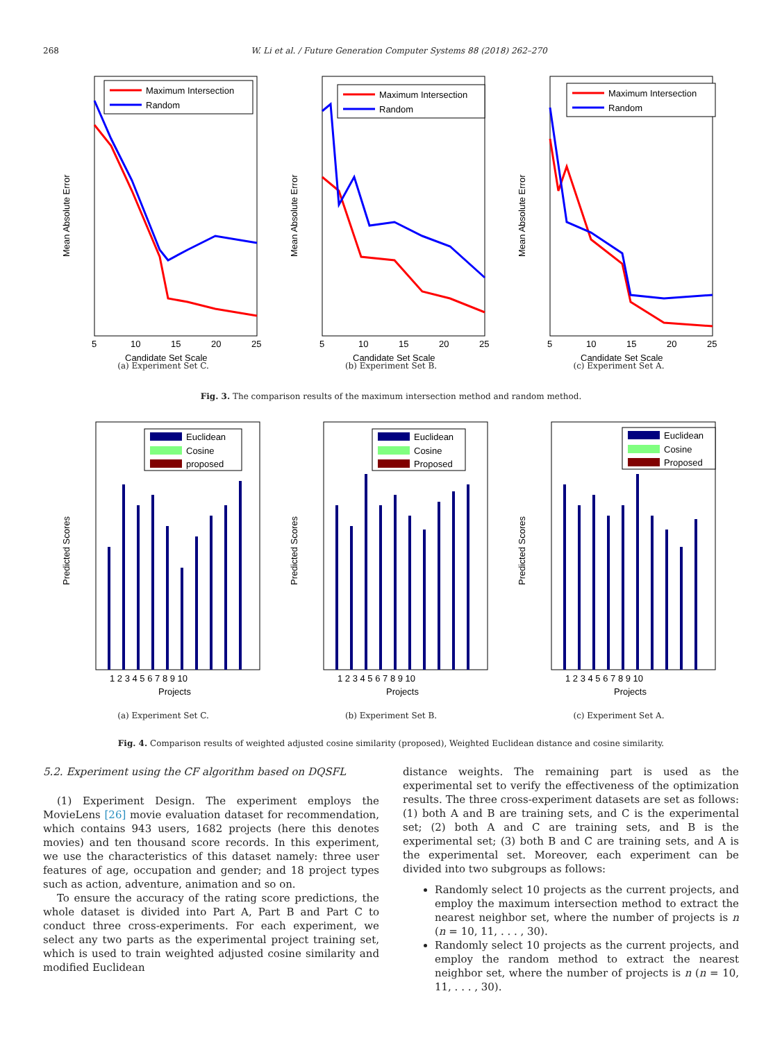268 W. Li et al. / Future Generation Computer Systems 88 (2018) 262–270
Maximum Intersection
Random
Mean Absolute Error
Candidate Set Scale
5
10
15
20
25
(a) Experiment Set C.
Maximum Intersection
Random
Mean Absolute Error
Candidate Set Scale
5
10
15
20
25
(b) Experiment Set B.
Maximum Intersection
Random
Mean Absolute Error
Candidate Set Scale
5
10
15
20
25
(c) Experiment Set A.
Fig. 3. The comparison results of the maximum intersection method and random method.
Euclidean
Cosine
proposed
Predicted Scores
1 2 3 4 5 6 7 8 9 10
Projects
(a) Experiment Set C.
Euclidean
Cosine
Proposed
Predicted Scores
1 2 3 4 5 6 7 8 9 10
Projects
(b) Experiment Set B.
Euclidean
Cosine
Proposed
Predicted Scores
1 2 3 4 5 6 7 8 9 10
Projects
(c) Experiment Set A.
Fig. 4. Comparison results of weighted adjusted cosine similarity (proposed), Weighted Euclidean distance and cosine similarity.
5.2. Experiment using the CF algorithm based on DQSFL
(1) Experiment Design. The experiment employs the MovieLens [26] movie evaluation dataset for recommendation, which contains 943 users, 1682 projects (here this denotes movies) and ten thousand score records. In this experiment, we use the characteristics of this dataset namely: three user features of age, occupation and gender; and 18 project types such as action, adventure, animation and so on.
To ensure the accuracy of the rating score predictions, the whole dataset is divided into Part A, Part B and Part C to conduct three cross-experiments. For each experiment, we select any two parts as the experimental project training set, which is used to train weighted adjusted cosine similarity and modified Euclidean
distance weights. The remaining part is used as the experimental set to verify the effectiveness of the optimization results. The three cross-experiment datasets are set as follows: (1) both A and B are training sets, and C is the experimental set; (2) both A and C are training sets, and B is the experimental set; (3) both B and C are training sets, and A is the experimental set. Moreover, each experiment can be divided into two subgroups as follows:
Randomly select 10 projects as the current projects, and employ the maximum intersection method to extract the nearest neighbor set, where the number of projects is n (n = 10, 11, . . . , 30).
Randomly select 10 projects as the current projects, and employ the random method to extract the nearest neighbor set, where the number of projects is n (n = 10, 11, . . . , 30).